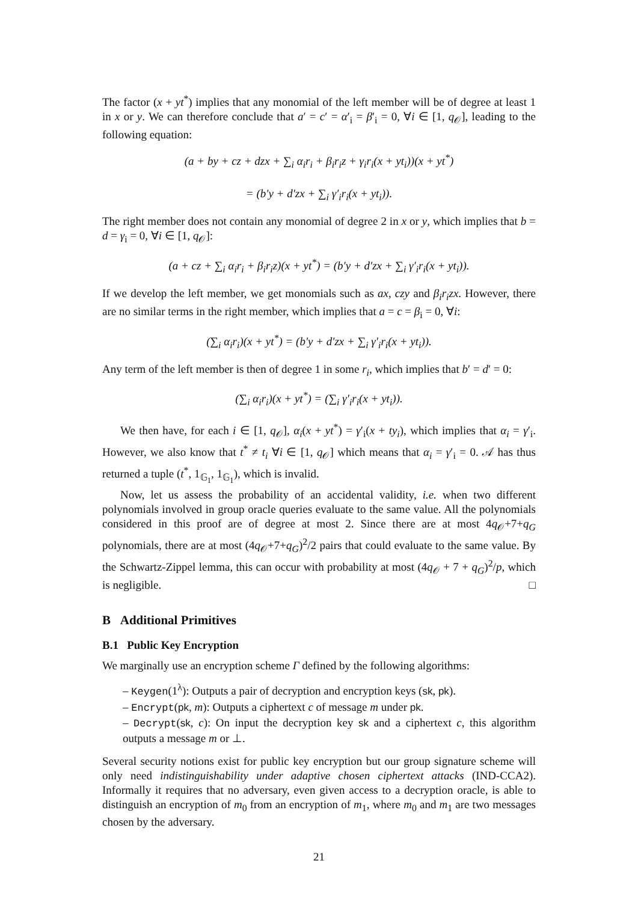The factor (x + yt<sup>*</sup>) implies that any monomial of the left member will be of degree at least 1 in x or y. We can therefore conclude that a′ = c′ = α′<sub>i</sub> = β′<sub>i</sub> = 0, ∀i ∈ [1, q<sub>𝒪</sub>], leading to the following equation:
(a + by + cz + dzx + ∑<sub>i</sub> α<sub>i</sub>r<sub>i</sub> + β<sub>i</sub>r<sub>i</sub>z + γ<sub>i</sub>r<sub>i</sub>(x + yt<sub>i</sub>))(x + yt<sup>*</sup>)
= (b′y + d′zx + ∑<sub>i</sub> γ′<sub>i</sub>r<sub>i</sub>(x + yt<sub>i</sub>)).
The right member does not contain any monomial of degree 2 in x or y, which implies that b = d = γ<sub>i</sub> = 0, ∀i ∈ [1, q<sub>𝒪</sub>]:
(a + cz + ∑<sub>i</sub> α<sub>i</sub>r<sub>i</sub> + β<sub>i</sub>r<sub>i</sub>z)(x + yt<sup>*</sup>) = (b′y + d′zx + ∑<sub>i</sub> γ′<sub>i</sub>r<sub>i</sub>(x + yt<sub>i</sub>)).
If we develop the left member, we get monomials such as ax, czy and β<sub>i</sub>r<sub>i</sub>zx. However, there are no similar terms in the right member, which implies that a = c = β<sub>i</sub> = 0, ∀i:
(∑<sub>i</sub> α<sub>i</sub>r<sub>i</sub>)(x + yt<sup>*</sup>) = (b′y + d′zx + ∑<sub>i</sub> γ′<sub>i</sub>r<sub>i</sub>(x + yt<sub>i</sub>)).
Any term of the left member is then of degree 1 in some r<sub>i</sub>, which implies that b′ = d′ = 0:
(∑<sub>i</sub> α<sub>i</sub>r<sub>i</sub>)(x + yt<sup>*</sup>) = (∑<sub>i</sub> γ′<sub>i</sub>r<sub>i</sub>(x + yt<sub>i</sub>)).
We then have, for each i ∈ [1, q<sub>𝒪</sub>], α<sub>i</sub>(x + yt<sup>*</sup>) = γ′<sub>i</sub>(x + ty<sub>i</sub>), which implies that α<sub>i</sub> = γ′<sub>i</sub>. However, we also know that t<sup>*</sup> ≠ t<sub>i</sub> ∀i ∈ [1, q<sub>𝒪</sub>] which means that α<sub>i</sub> = γ′<sub>i</sub> = 0. 𝒜 has thus returned a tuple (t<sup>*</sup>, 1<sub>𝔾<sub>1</sub></sub>, 1<sub>𝔾<sub>1</sub></sub>), which is invalid.
Now, let us assess the probability of an accidental validity, i.e. when two different polynomials involved in group oracle queries evaluate to the same value. All the polynomials considered in this proof are of degree at most 2. Since there are at most 4q<sub>𝒪</sub>+7+q<sub>G</sub> polynomials, there are at most (4q<sub>𝒪</sub>+7+q<sub>G</sub>)<sup>2</sup>/2 pairs that could evaluate to the same value. By the Schwartz-Zippel lemma, this can occur with probability at most (4q<sub>𝒪</sub> + 7 + q<sub>G</sub>)<sup>2</sup>/p, which is negligible. □
B Additional Primitives
B.1 Public Key Encryption
We marginally use an encryption scheme Γ defined by the following algorithms:
– Keygen(1<sup>λ</sup>): Outputs a pair of decryption and encryption keys (sk, pk).
– Encrypt(pk, m): Outputs a ciphertext c of message m under pk.
– Decrypt(sk, c): On input the decryption key sk and a ciphertext c, this algorithm outputs a message m or ⊥.
Several security notions exist for public key encryption but our group signature scheme will only need indistinguishability under adaptive chosen ciphertext attacks (IND-CCA2). Informally it requires that no adversary, even given access to a decryption oracle, is able to distinguish an encryption of m<sub>0</sub> from an encryption of m<sub>1</sub>, where m<sub>0</sub> and m<sub>1</sub> are two messages chosen by the adversary.
21